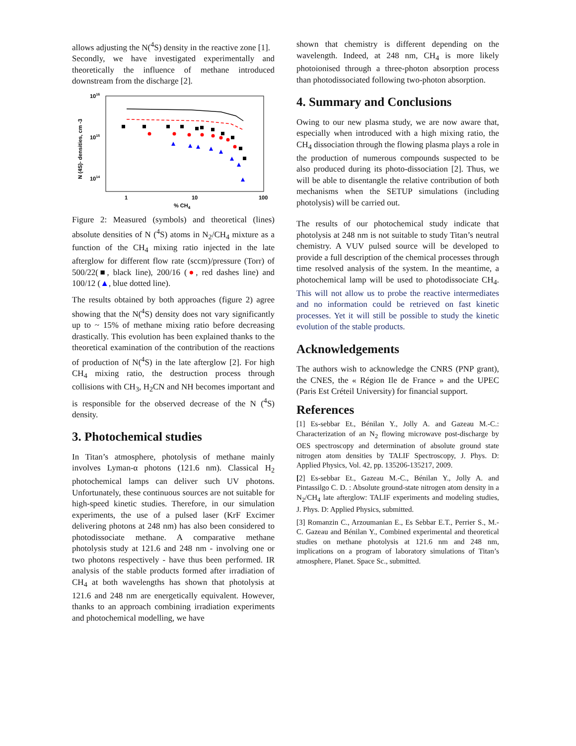allows adjusting the N(<sup>4</sup>S) density in the reactive zone [1].
Secondly, we have investigated experimentally and theoretically the influence of methane introduced downstream from the discharge [2].
1016
1015
1014
1
10
100
% CH4
N (4S)- densities, cm -3
Figure 2: Measured (symbols) and theoretical (lines) absolute densities of N (<sup>4</sup>S) atoms in N<sub>2</sub>/CH<sub>4</sub> mixture as a function of the CH<sub>4</sub> mixing ratio injected in the late afterglow for different flow rate (sccm)/pressure (Torr) of 500/22(■, black line), 200/16 (●, red dashes line) and 100/12 (▲, blue dotted line).
The results obtained by both approaches (figure 2) agree showing that the N(<sup>4</sup>S) density does not vary significantly up to ~ 15% of methane mixing ratio before decreasing drastically. This evolution has been explained thanks to the theoretical examination of the contribution of the reactions of production of N(<sup>4</sup>S) in the late afterglow [2]. For high CH<sub>4</sub> mixing ratio, the destruction process through collisions with CH<sub>3</sub>, H<sub>2</sub>CN and NH becomes important and is responsible for the observed decrease of the N (<sup>4</sup>S) density.
3. Photochemical studies
In Titan’s atmosphere, photolysis of methane mainly involves Lyman-α photons (121.6 nm). Classical H<sub>2</sub> photochemical lamps can deliver such UV photons. Unfortunately, these continuous sources are not suitable for high-speed kinetic studies. Therefore, in our simulation experiments, the use of a pulsed laser (KrF Excimer delivering photons at 248 nm) has also been considered to photodissociate methane. A comparative methane photolysis study at 121.6 and 248 nm - involving one or two photons respectively - have thus been performed. IR analysis of the stable products formed after irradiation of CH<sub>4</sub> at both wavelengths has shown that photolysis at 121.6 and 248 nm are energetically equivalent. However, thanks to an approach combining irradiation experiments and photochemical modelling, we have
shown that chemistry is different depending on the wavelength. Indeed, at 248 nm, CH<sub>4</sub> is more likely photoionised through a three-photon absorption process than photodissociated following two-photon absorption.
4. Summary and Conclusions
Owing to our new plasma study, we are now aware that, especially when introduced with a high mixing ratio, the CH<sub>4</sub> dissociation through the flowing plasma plays a role in the production of numerous compounds suspected to be also produced during its photo-dissociation [2]. Thus, we will be able to disentangle the relative contribution of both mechanisms when the SETUP simulations (including photolysis) will be carried out.
The results of our photochemical study indicate that photolysis at 248 nm is not suitable to study Titan’s neutral chemistry. A VUV pulsed source will be developed to provide a full description of the chemical processes through time resolved analysis of the system. In the meantime, a photochemical lamp will be used to photodissociate CH<sub>4</sub>. This will not allow us to probe the reactive intermediates and no information could be retrieved on fast kinetic processes. Yet it will still be possible to study the kinetic evolution of the stable products.
Acknowledgements
The authors wish to acknowledge the CNRS (PNP grant), the CNES, the « Région Ile de France » and the UPEC (Paris Est Créteil University) for financial support.
References
[1] Es-sebbar Et., Bénilan Y., Jolly A. and Gazeau M.-C.: Characterization of an N<sub>2</sub> flowing microwave post-discharge by OES spectroscopy and determination of absolute ground state nitrogen atom densities by TALIF Spectroscopy, J. Phys. D: Applied Physics, Vol. 42, pp. 135206-135217, 2009.
[2] Es-sebbar Et., Gazeau M.-C., Bénilan Y., Jolly A. and Pintassilgo C. D. : Absolute ground-state nitrogen atom density in a N<sub>2</sub>/CH<sub>4</sub> late afterglow: TALIF experiments and modeling studies, J. Phys. D: Applied Physics, submitted.
[3] Romanzin C., Arzoumanian E., Es Sebbar E.T., Perrier S., M.-C. Gazeau and Bénilan Y., Combined experimental and theoretical studies on methane photolysis at 121.6 nm and 248 nm, implications on a program of laboratory simulations of Titan’s atmosphere, Planet. Space Sc., submitted.